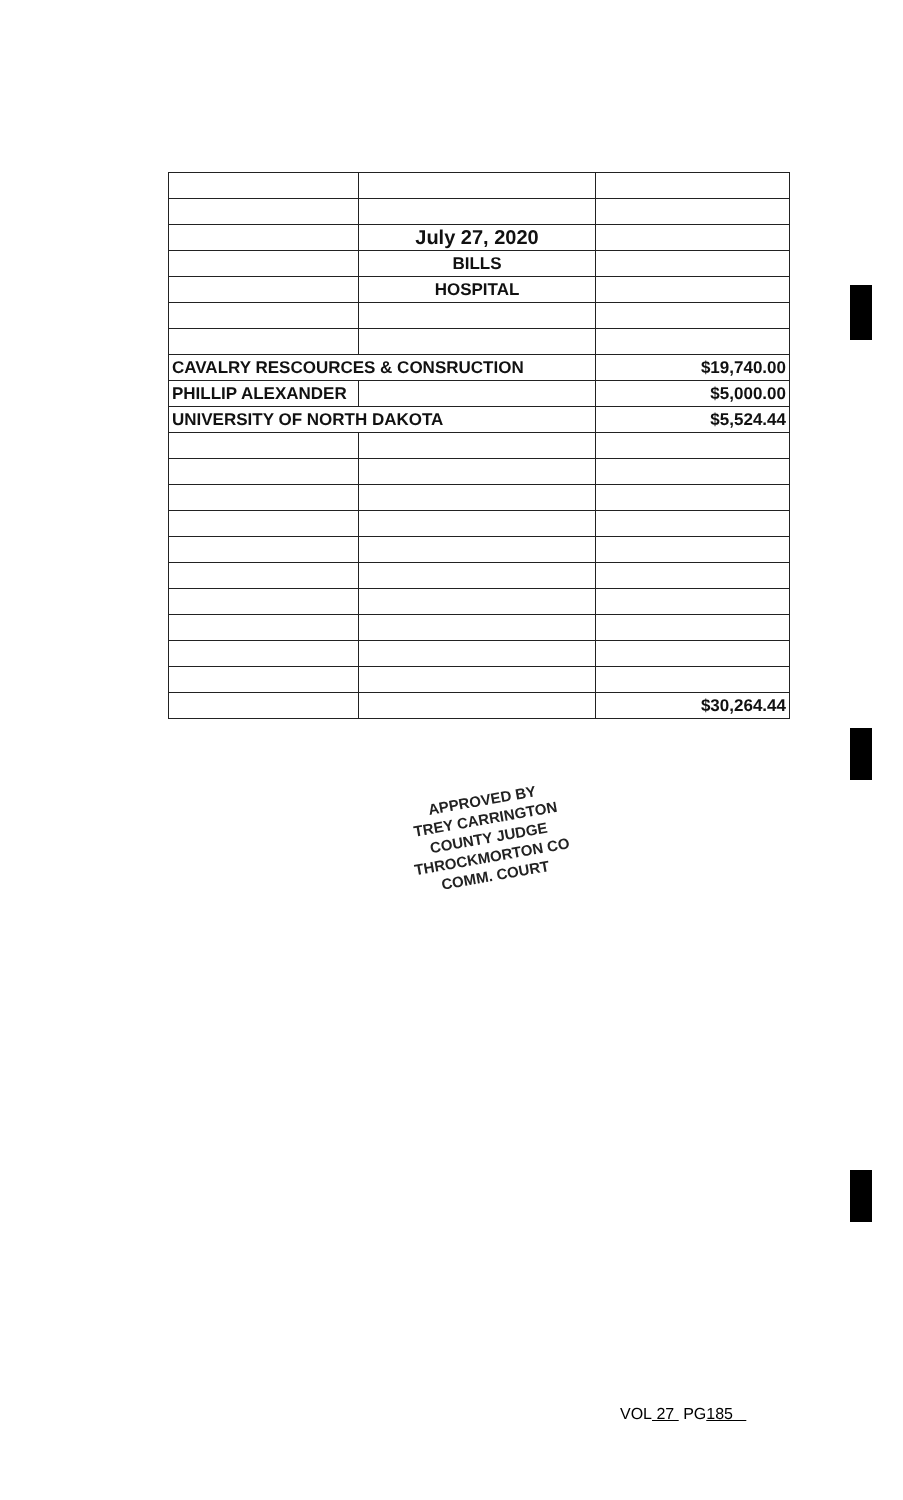| | July 27, 2020 | |
| | BILLS | |
| | HOSPITAL | |
| CAVALRY RESCOURCES & CONSRUCTION | | $19,740.00 |
| PHILLIP ALEXANDER | | $5,000.00 |
| UNIVERSITY OF NORTH DAKOTA | | $5,524.44 |
| | | $30,264.44 |
APPROVED BY
TREY CARRINGTON
COUNTY JUDGE
THROCKMORTON CO
COMM. COURT
VOL 27 PG185